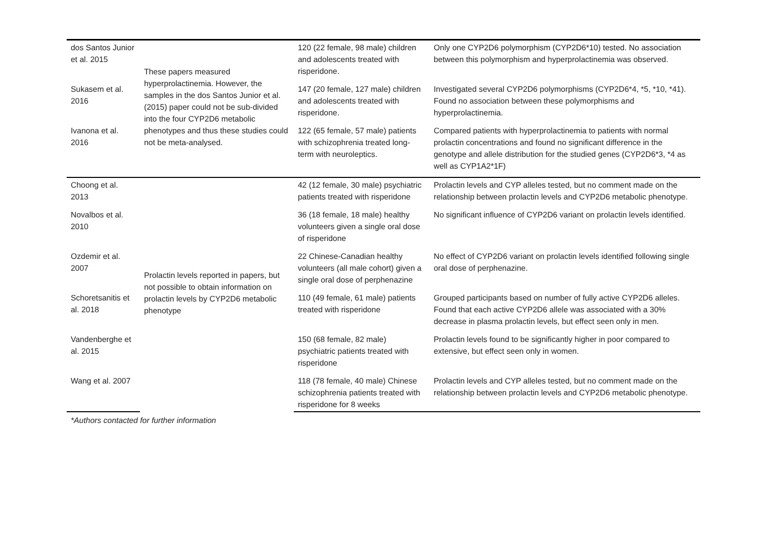| dos Santos Junior et al. 2015 | These papers measured hyperprolactinemia. However, the samples in the dos Santos Junior et al. (2015) paper could not be sub-divided into the four CYP2D6 metabolic phenotypes and thus these studies could not be meta-analysed. | 120 (22 female, 98 male) children and adolescents treated with risperidone. | Only one CYP2D6 polymorphism (CYP2D6*10) tested. No association between this polymorphism and hyperprolactinemia was observed. |
| Sukasem et al. 2016 | | 147 (20 female, 127 male) children and adolescents treated with risperidone. | Investigated several CYP2D6 polymorphisms (CYP2D6*4, *5, *10, *41). Found no association between these polymorphisms and hyperprolactinemia. |
| Ivanona et al. 2016 | | 122 (65 female, 57 male) patients with schizophrenia treated long-term with neuroleptics. | Compared patients with hyperprolactinemia to patients with normal prolactin concentrations and found no significant difference in the genotype and allele distribution for the studied genes (CYP2D6*3, *4 as well as CYP1A2*1F) |
| Choong et al. 2013 | Prolactin levels reported in papers, but not possible to obtain information on prolactin levels by CYP2D6 metabolic phenotype | 42 (12 female, 30 male) psychiatric patients treated with risperidone | Prolactin levels and CYP alleles tested, but no comment made on the relationship between prolactin levels and CYP2D6 metabolic phenotype. |
| Novalbos et al. 2010 | | 36 (18 female, 18 male) healthy volunteers given a single oral dose of risperidone | No significant influence of CYP2D6 variant on prolactin levels identified. |
| Ozdemir et al. 2007 | | 22 Chinese-Canadian healthy volunteers (all male cohort) given a single oral dose of perphenazine | No effect of CYP2D6 variant on prolactin levels identified following single oral dose of perphenazine. |
| Schoretsanitis et al. 2018 | | 110 (49 female, 61 male) patients treated with risperidone | Grouped participants based on number of fully active CYP2D6 alleles. Found that each active CYP2D6 allele was associated with a 30% decrease in plasma prolactin levels, but effect seen only in men. |
| Vandenberghe et al. 2015 | | 150 (68 female, 82 male) psychiatric patients treated with risperidone | Prolactin levels found to be significantly higher in poor compared to extensive, but effect seen only in women. |
| Wang et al. 2007 | | 118 (78 female, 40 male) Chinese schizophrenia patients treated with risperidone for 8 weeks | Prolactin levels and CYP alleles tested, but no comment made on the relationship between prolactin levels and CYP2D6 metabolic phenotype. |
*Authors contacted for further information